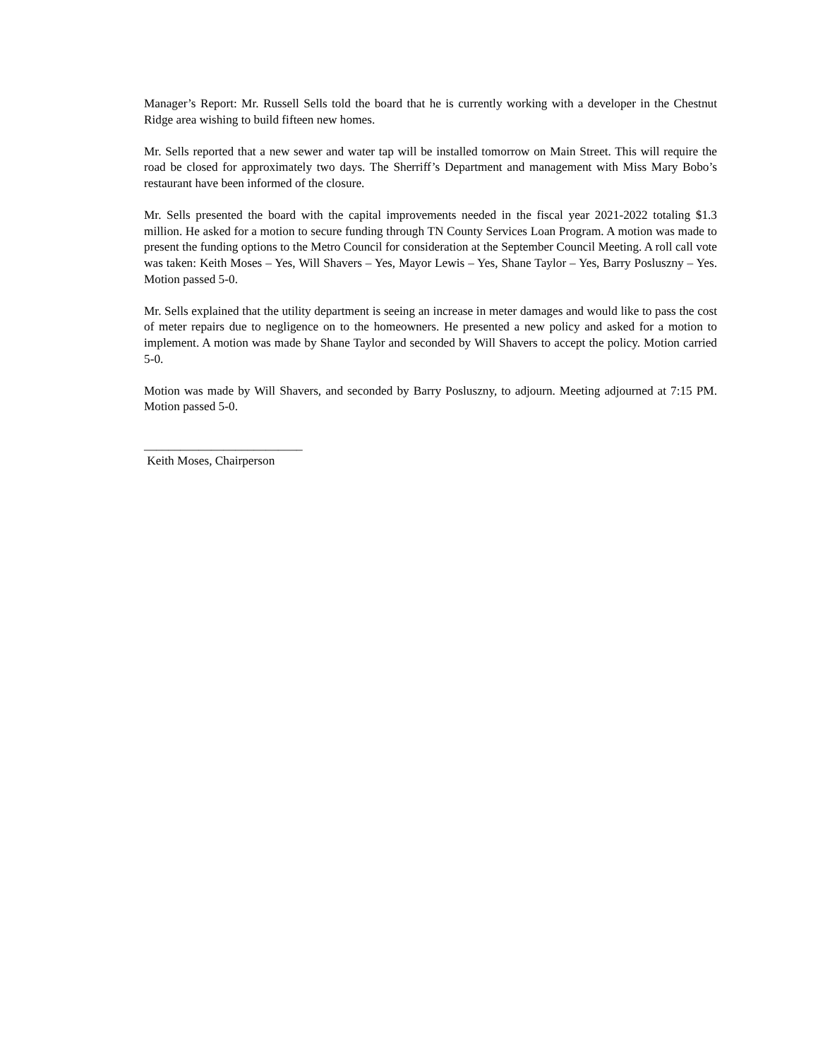Manager’s Report: Mr. Russell Sells told the board that he is currently working with a developer in the Chestnut Ridge area wishing to build fifteen new homes.
Mr. Sells reported that a new sewer and water tap will be installed tomorrow on Main Street. This will require the road be closed for approximately two days. The Sherriff’s Department and management with Miss Mary Bobo’s restaurant have been informed of the closure.
Mr. Sells presented the board with the capital improvements needed in the fiscal year 2021-2022 totaling $1.3 million. He asked for a motion to secure funding through TN County Services Loan Program. A motion was made to present the funding options to the Metro Council for consideration at the September Council Meeting. A roll call vote was taken: Keith Moses – Yes, Will Shavers – Yes, Mayor Lewis – Yes, Shane Taylor – Yes, Barry Posluszny – Yes. Motion passed 5-0.
Mr. Sells explained that the utility department is seeing an increase in meter damages and would like to pass the cost of meter repairs due to negligence on to the homeowners. He presented a new policy and asked for a motion to implement. A motion was made by Shane Taylor and seconded by Will Shavers to accept the policy. Motion carried 5-0.
Motion was made by Will Shavers, and seconded by Barry Posluszny, to adjourn. Meeting adjourned at 7:15 PM. Motion passed 5-0.
__________________________
Keith Moses, Chairperson